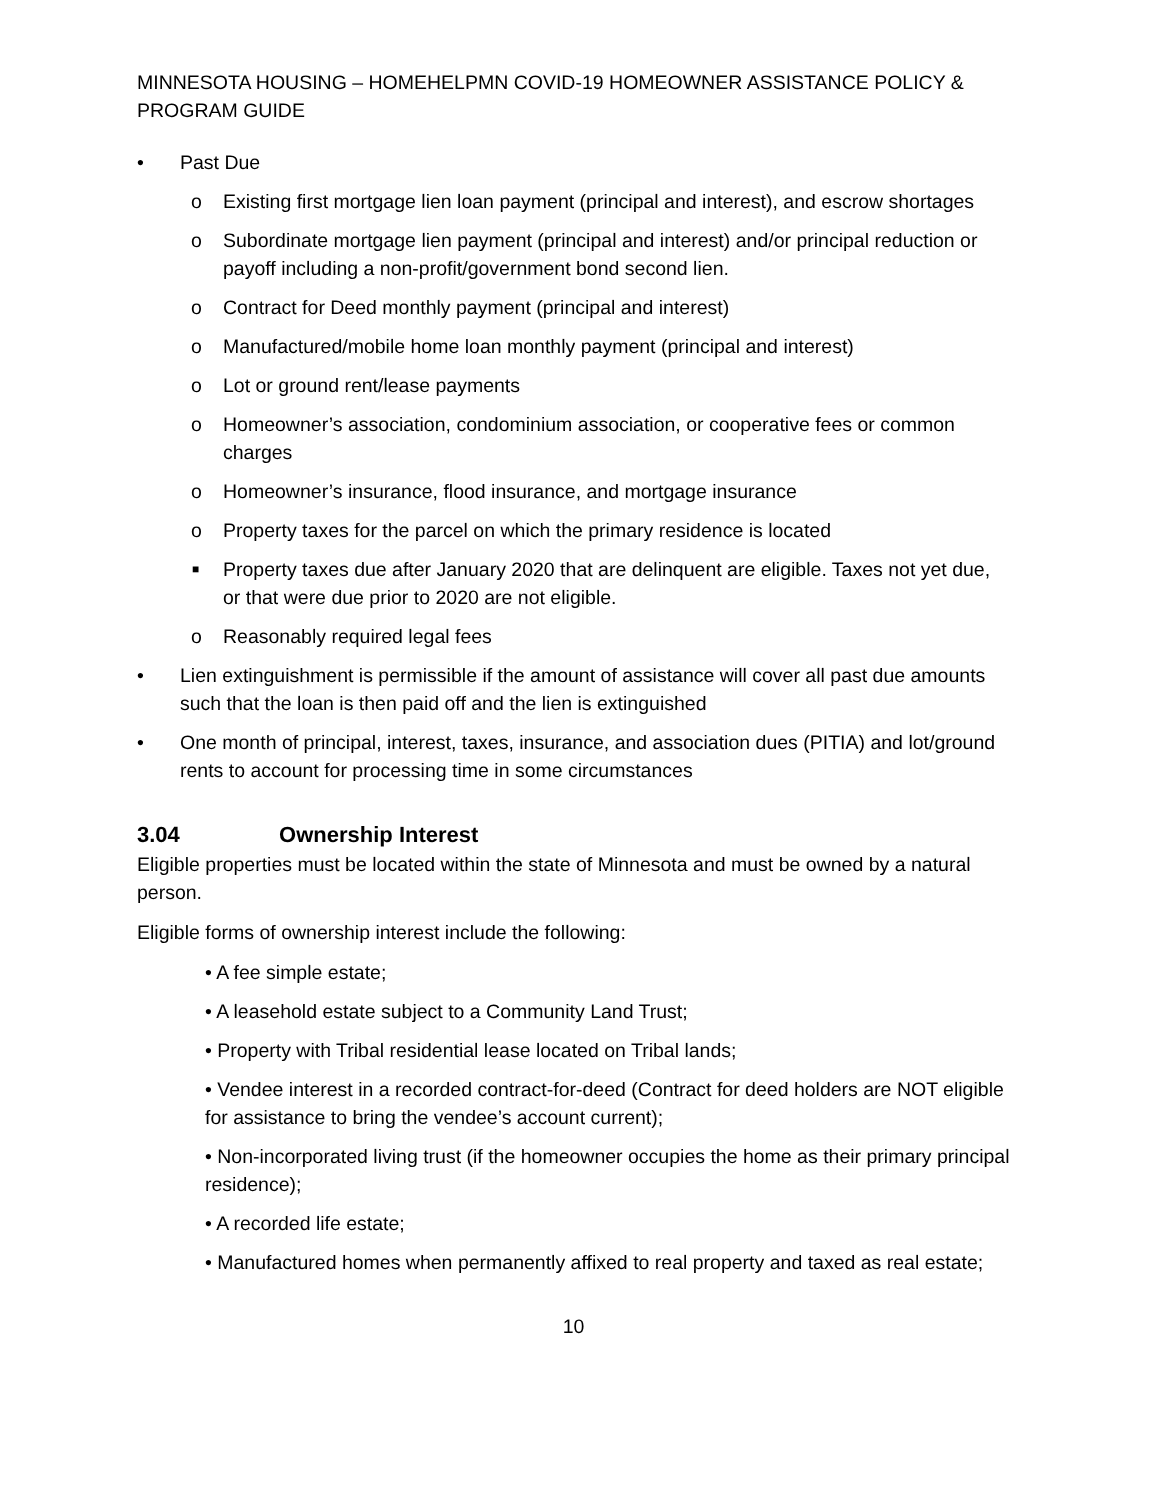MINNESOTA HOUSING – HOMEHELPMN COVID-19 HOMEOWNER ASSISTANCE POLICY & PROGRAM GUIDE
• Past Due
o Existing first mortgage lien loan payment (principal and interest), and escrow shortages
o Subordinate mortgage lien payment (principal and interest) and/or principal reduction or payoff including a non-profit/government bond second lien.
o Contract for Deed monthly payment (principal and interest)
o Manufactured/mobile home loan monthly payment (principal and interest)
o Lot or ground rent/lease payments
o Homeowner’s association, condominium association, or cooperative fees or common charges
o Homeowner’s insurance, flood insurance, and mortgage insurance
o Property taxes for the parcel on which the primary residence is located
■ Property taxes due after January 2020 that are delinquent are eligible. Taxes not yet due, or that were due prior to 2020 are not eligible.
o Reasonably required legal fees
• Lien extinguishment is permissible if the amount of assistance will cover all past due amounts such that the loan is then paid off and the lien is extinguished
• One month of principal, interest, taxes, insurance, and association dues (PITIA) and lot/ground rents to account for processing time in some circumstances
3.04 Ownership Interest
Eligible properties must be located within the state of Minnesota and must be owned by a natural person.
Eligible forms of ownership interest include the following:
• A fee simple estate;
• A leasehold estate subject to a Community Land Trust;
• Property with Tribal residential lease located on Tribal lands;
• Vendee interest in a recorded contract-for-deed (Contract for deed holders are NOT eligible for assistance to bring the vendee’s account current);
• Non-incorporated living trust (if the homeowner occupies the home as their primary principal residence);
• A recorded life estate;
• Manufactured homes when permanently affixed to real property and taxed as real estate;
10